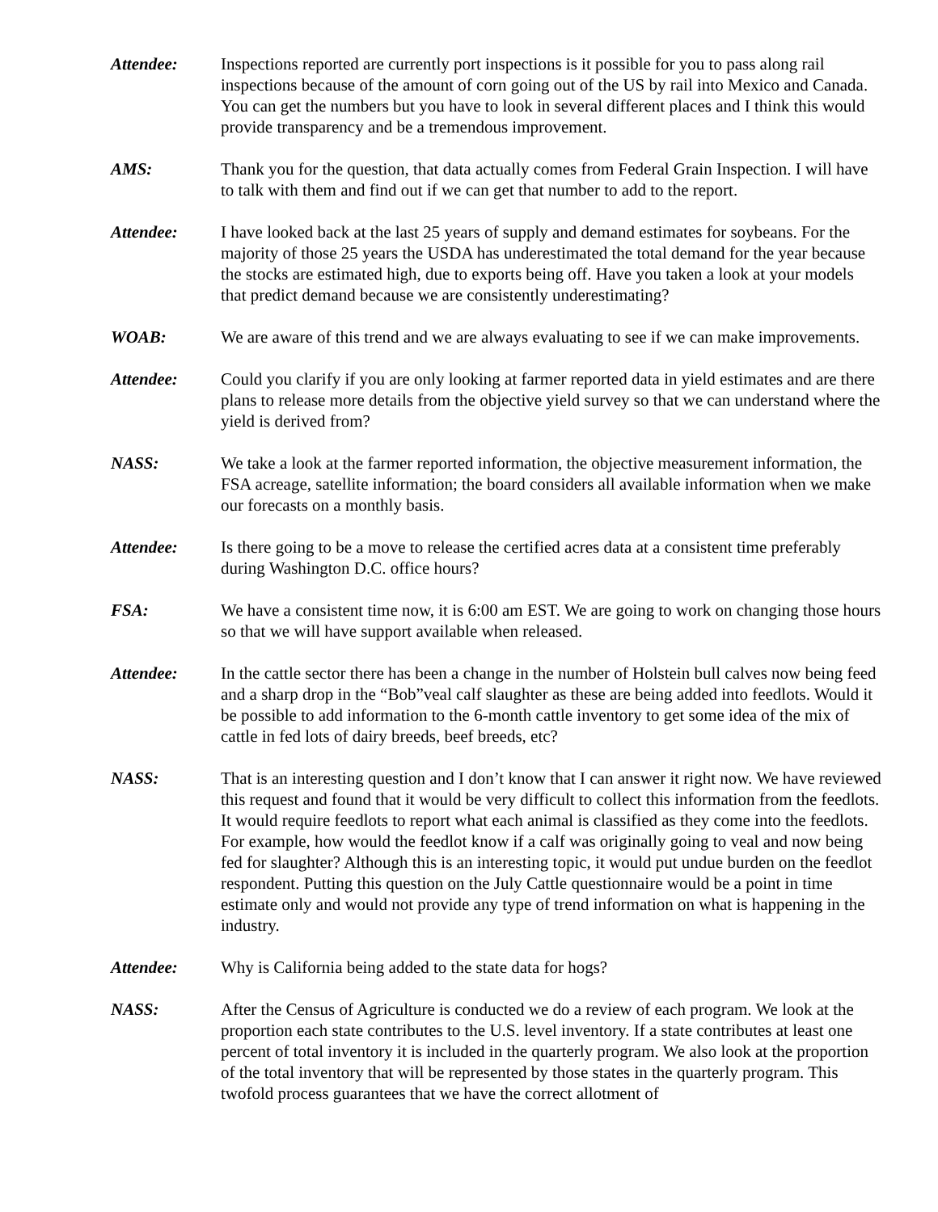Attendee: Inspections reported are currently port inspections is it possible for you to pass along rail inspections because of the amount of corn going out of the US by rail into Mexico and Canada. You can get the numbers but you have to look in several different places and I think this would provide transparency and be a tremendous improvement.
AMS: Thank you for the question, that data actually comes from Federal Grain Inspection. I will have to talk with them and find out if we can get that number to add to the report.
Attendee: I have looked back at the last 25 years of supply and demand estimates for soybeans. For the majority of those 25 years the USDA has underestimated the total demand for the year because the stocks are estimated high, due to exports being off. Have you taken a look at your models that predict demand because we are consistently underestimating?
WOAB: We are aware of this trend and we are always evaluating to see if we can make improvements.
Attendee: Could you clarify if you are only looking at farmer reported data in yield estimates and are there plans to release more details from the objective yield survey so that we can understand where the yield is derived from?
NASS: We take a look at the farmer reported information, the objective measurement information, the FSA acreage, satellite information; the board considers all available information when we make our forecasts on a monthly basis.
Attendee: Is there going to be a move to release the certified acres data at a consistent time preferably during Washington D.C. office hours?
FSA: We have a consistent time now, it is 6:00 am EST. We are going to work on changing those hours so that we will have support available when released.
Attendee: In the cattle sector there has been a change in the number of Holstein bull calves now being feed and a sharp drop in the “Bob”veal calf slaughter as these are being added into feedlots. Would it be possible to add information to the 6-month cattle inventory to get some idea of the mix of cattle in fed lots of dairy breeds, beef breeds, etc?
NASS: That is an interesting question and I don’t know that I can answer it right now. We have reviewed this request and found that it would be very difficult to collect this information from the feedlots. It would require feedlots to report what each animal is classified as they come into the feedlots. For example, how would the feedlot know if a calf was originally going to veal and now being fed for slaughter? Although this is an interesting topic, it would put undue burden on the feedlot respondent. Putting this question on the July Cattle questionnaire would be a point in time estimate only and would not provide any type of trend information on what is happening in the industry.
Attendee: Why is California being added to the state data for hogs?
NASS: After the Census of Agriculture is conducted we do a review of each program. We look at the proportion each state contributes to the U.S. level inventory. If a state contributes at least one percent of total inventory it is included in the quarterly program. We also look at the proportion of the total inventory that will be represented by those states in the quarterly program. This twofold process guarantees that we have the correct allotment of